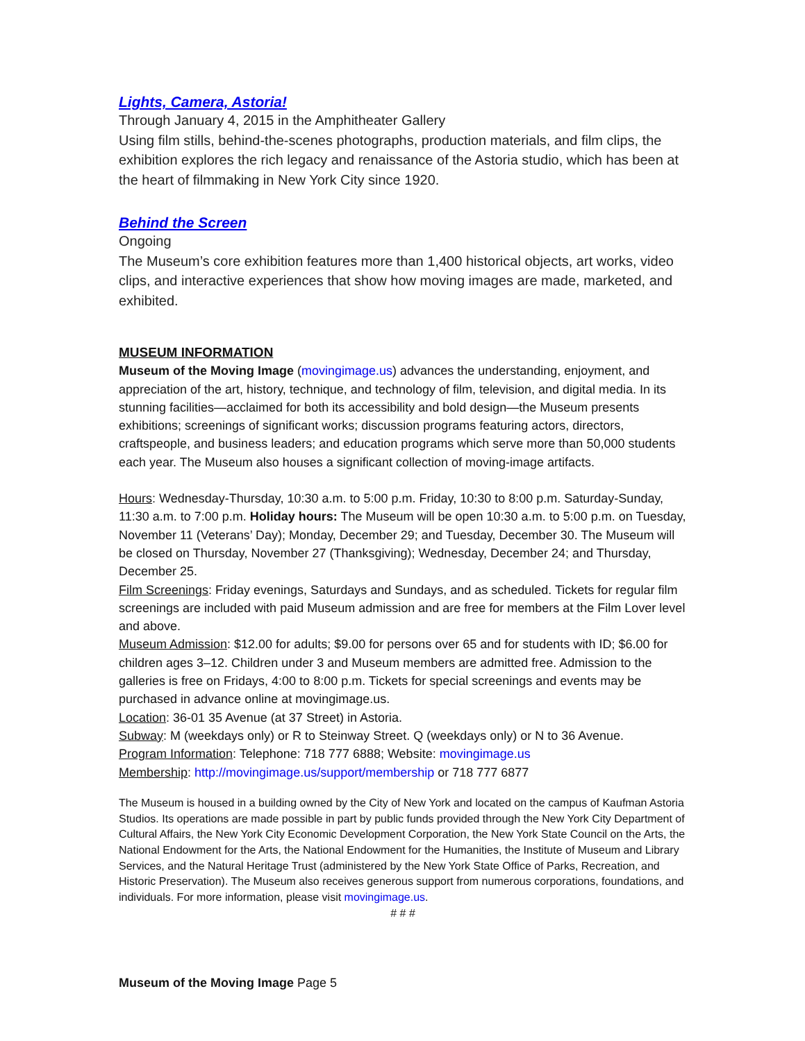Lights, Camera, Astoria!
Through January 4, 2015 in the Amphitheater Gallery
Using film stills, behind-the-scenes photographs, production materials, and film clips, the exhibition explores the rich legacy and renaissance of the Astoria studio, which has been at the heart of filmmaking in New York City since 1920.
Behind the Screen
Ongoing
The Museum’s core exhibition features more than 1,400 historical objects, art works, video clips, and interactive experiences that show how moving images are made, marketed, and exhibited.
MUSEUM INFORMATION
Museum of the Moving Image (movingimage.us) advances the understanding, enjoyment, and appreciation of the art, history, technique, and technology of film, television, and digital media. In its stunning facilities—acclaimed for both its accessibility and bold design—the Museum presents exhibitions; screenings of significant works; discussion programs featuring actors, directors, craftspeople, and business leaders; and education programs which serve more than 50,000 students each year. The Museum also houses a significant collection of moving-image artifacts.
Hours: Wednesday-Thursday, 10:30 a.m. to 5:00 p.m. Friday, 10:30 to 8:00 p.m. Saturday-Sunday, 11:30 a.m. to 7:00 p.m. Holiday hours: The Museum will be open 10:30 a.m. to 5:00 p.m. on Tuesday, November 11 (Veterans’ Day); Monday, December 29; and Tuesday, December 30. The Museum will be closed on Thursday, November 27 (Thanksgiving); Wednesday, December 24; and Thursday, December 25.
Film Screenings: Friday evenings, Saturdays and Sundays, and as scheduled. Tickets for regular film screenings are included with paid Museum admission and are free for members at the Film Lover level and above.
Museum Admission: $12.00 for adults; $9.00 for persons over 65 and for students with ID; $6.00 for children ages 3–12. Children under 3 and Museum members are admitted free. Admission to the galleries is free on Fridays, 4:00 to 8:00 p.m. Tickets for special screenings and events may be purchased in advance online at movingimage.us.
Location: 36-01 35 Avenue (at 37 Street) in Astoria.
Subway: M (weekdays only) or R to Steinway Street. Q (weekdays only) or N to 36 Avenue.
Program Information: Telephone: 718 777 6888; Website: movingimage.us
Membership: http://movingimage.us/support/membership or 718 777 6877
The Museum is housed in a building owned by the City of New York and located on the campus of Kaufman Astoria Studios. Its operations are made possible in part by public funds provided through the New York City Department of Cultural Affairs, the New York City Economic Development Corporation, the New York State Council on the Arts, the National Endowment for the Arts, the National Endowment for the Humanities, the Institute of Museum and Library Services, and the Natural Heritage Trust (administered by the New York State Office of Parks, Recreation, and Historic Preservation). The Museum also receives generous support from numerous corporations, foundations, and individuals. For more information, please visit movingimage.us.
# # #
Museum of the Moving Image Page 5